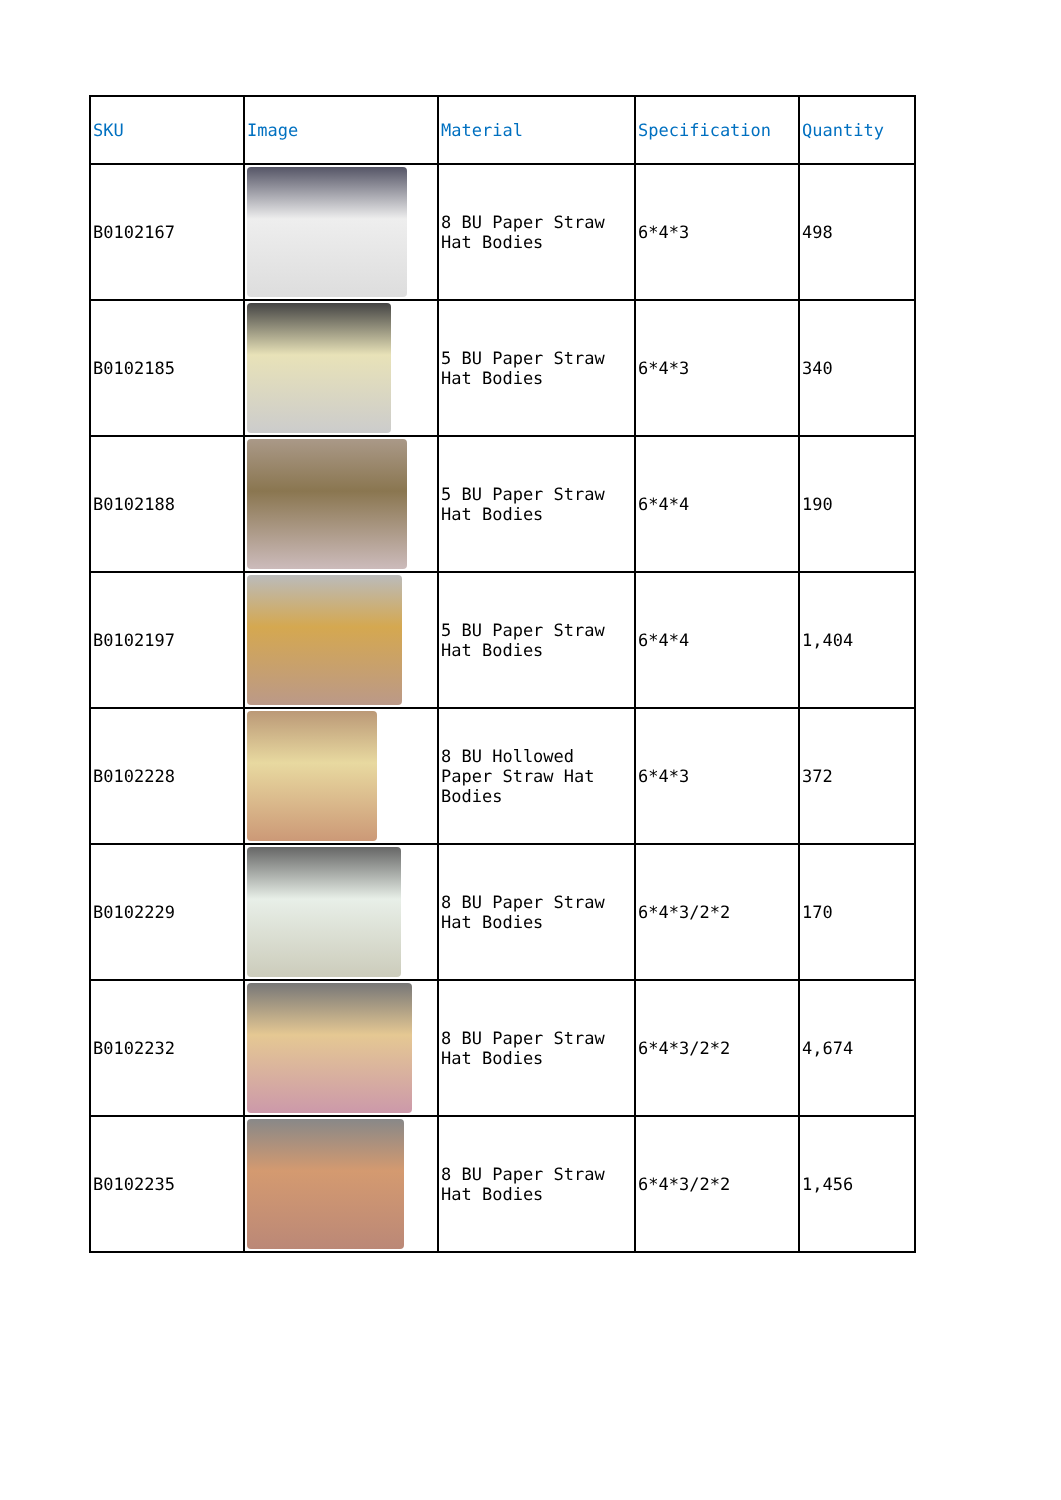| SKU | Image | Material | Specification | Quantity |
| --- | --- | --- | --- | --- |
| B0102167 | | 8 BU Paper Straw Hat Bodies | 6*4*3 | 498 |
| B0102185 | | 5 BU Paper Straw Hat Bodies | 6*4*3 | 340 |
| B0102188 | | 5 BU Paper Straw Hat Bodies | 6*4*4 | 190 |
| B0102197 | | 5 BU Paper Straw Hat Bodies | 6*4*4 | 1,404 |
| B0102228 | | 8 BU Hollowed Paper Straw Hat Bodies | 6*4*3 | 372 |
| B0102229 | | 8 BU Paper Straw Hat Bodies | 6*4*3/2*2 | 170 |
| B0102232 | | 8 BU Paper Straw Hat Bodies | 6*4*3/2*2 | 4,674 |
| B0102235 | | 8 BU Paper Straw Hat Bodies | 6*4*3/2*2 | 1,456 |